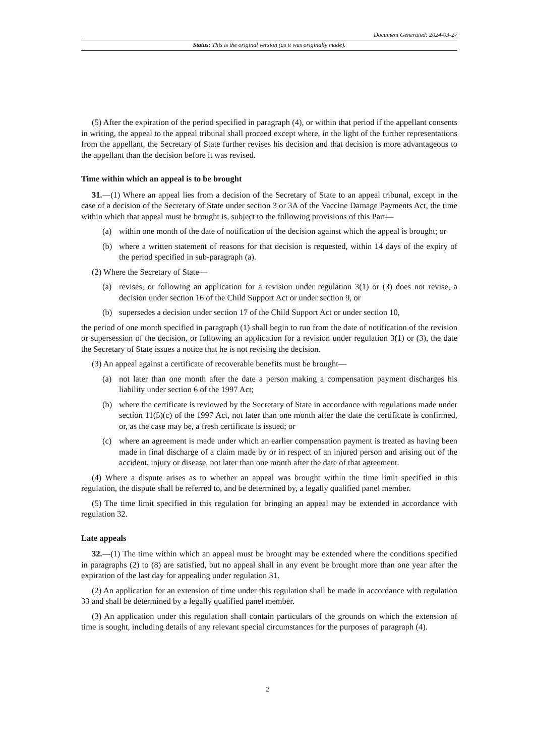Document Generated: 2024-03-27
Status: This is the original version (as it was originally made).
(5) After the expiration of the period specified in paragraph (4), or within that period if the appellant consents in writing, the appeal to the appeal tribunal shall proceed except where, in the light of the further representations from the appellant, the Secretary of State further revises his decision and that decision is more advantageous to the appellant than the decision before it was revised.
Time within which an appeal is to be brought
31.—(1) Where an appeal lies from a decision of the Secretary of State to an appeal tribunal, except in the case of a decision of the Secretary of State under section 3 or 3A of the Vaccine Damage Payments Act, the time within which that appeal must be brought is, subject to the following provisions of this Part—
(a) within one month of the date of notification of the decision against which the appeal is brought; or
(b) where a written statement of reasons for that decision is requested, within 14 days of the expiry of the period specified in sub-paragraph (a).
(2) Where the Secretary of State—
(a) revises, or following an application for a revision under regulation 3(1) or (3) does not revise, a decision under section 16 of the Child Support Act or under section 9, or
(b) supersedes a decision under section 17 of the Child Support Act or under section 10,
the period of one month specified in paragraph (1) shall begin to run from the date of notification of the revision or supersession of the decision, or following an application for a revision under regulation 3(1) or (3), the date the Secretary of State issues a notice that he is not revising the decision.
(3) An appeal against a certificate of recoverable benefits must be brought—
(a) not later than one month after the date a person making a compensation payment discharges his liability under section 6 of the 1997 Act;
(b) where the certificate is reviewed by the Secretary of State in accordance with regulations made under section 11(5)(c) of the 1997 Act, not later than one month after the date the certificate is confirmed, or, as the case may be, a fresh certificate is issued; or
(c) where an agreement is made under which an earlier compensation payment is treated as having been made in final discharge of a claim made by or in respect of an injured person and arising out of the accident, injury or disease, not later than one month after the date of that agreement.
(4) Where a dispute arises as to whether an appeal was brought within the time limit specified in this regulation, the dispute shall be referred to, and be determined by, a legally qualified panel member.
(5) The time limit specified in this regulation for bringing an appeal may be extended in accordance with regulation 32.
Late appeals
32.—(1) The time within which an appeal must be brought may be extended where the conditions specified in paragraphs (2) to (8) are satisfied, but no appeal shall in any event be brought more than one year after the expiration of the last day for appealing under regulation 31.
(2) An application for an extension of time under this regulation shall be made in accordance with regulation 33 and shall be determined by a legally qualified panel member.
(3) An application under this regulation shall contain particulars of the grounds on which the extension of time is sought, including details of any relevant special circumstances for the purposes of paragraph (4).
2